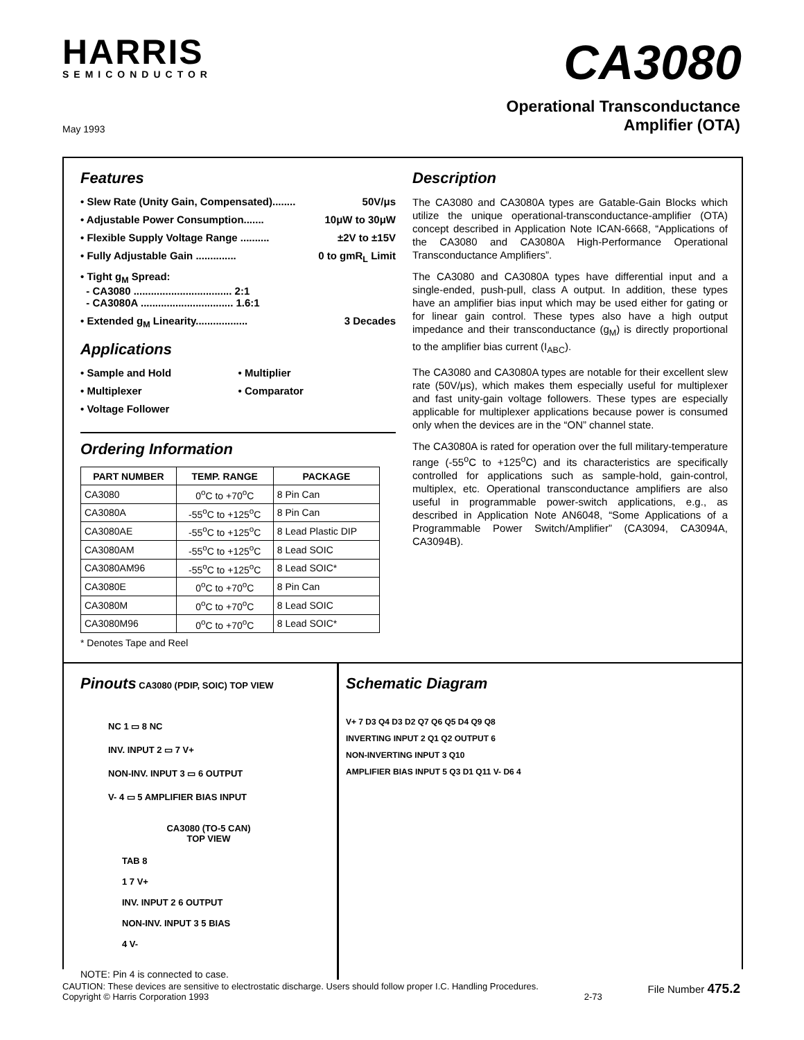HARRIS
SEMICONDUCTOR
CA3080
May 1993
Operational Transconductance
Amplifier (OTA)
Features
• Slew Rate (Unity Gain, Compensated)........ 50V/μs
• Adjustable Power Consumption....... 10μW to 30μW
• Flexible Supply Voltage Range .......... ±2V to ±15V
• Fully Adjustable Gain .............. 0 to gmR<sub>L</sub> Limit
• Tight g<sub>M</sub> Spread:
- CA3080 .................................. 2:1
- CA3080A ................................ 1.6:1
• Extended g<sub>M</sub> Linearity.................. 3 Decades
Applications
• Sample and Hold
• Multiplier
• Multiplexer
• Comparator
• Voltage Follower
Ordering Information
| PART NUMBER | TEMP. RANGE | PACKAGE |
| --- | --- | --- |
| CA3080 | 0<sup>o</sup>C to +70<sup>o</sup>C | 8 Pin Can |
| CA3080A | -55<sup>o</sup>C to +125<sup>o</sup>C | 8 Pin Can |
| CA3080AE | -55<sup>o</sup>C to +125<sup>o</sup>C | 8 Lead Plastic DIP |
| CA3080AM | -55<sup>o</sup>C to +125<sup>o</sup>C | 8 Lead SOIC |
| CA3080AM96 | -55<sup>o</sup>C to +125<sup>o</sup>C | 8 Lead SOIC* |
| CA3080E | 0<sup>o</sup>C to +70<sup>o</sup>C | 8 Pin Can |
| CA3080M | 0<sup>o</sup>C to +70<sup>o</sup>C | 8 Lead SOIC |
| CA3080M96 | 0<sup>o</sup>C to +70<sup>o</sup>C | 8 Lead SOIC* |
* Denotes Tape and Reel
Description
The CA3080 and CA3080A types are Gatable-Gain Blocks which utilize the unique operational-transconductance-amplifier (OTA) concept described in Application Note ICAN-6668, “Applications of the CA3080 and CA3080A High-Performance Operational Transconductance Amplifiers”.
The CA3080 and CA3080A types have differential input and a single-ended, push-pull, class A output. In addition, these types have an amplifier bias input which may be used either for gating or for linear gain control. These types also have a high output impedance and their transconductance (g<sub>M</sub>) is directly proportional to the amplifier bias current (I<sub>ABC</sub>).
The CA3080 and CA3080A types are notable for their excellent slew rate (50V/μs), which makes them especially useful for multiplexer and fast unity-gain voltage followers. These types are especially applicable for multiplexer applications because power is consumed only when the devices are in the “ON” channel state.
The CA3080A is rated for operation over the full military-temperature range (-55<sup>o</sup>C to +125<sup>o</sup>C) and its characteristics are specifically controlled for applications such as sample-hold, gain-control, multiplex, etc. Operational transconductance amplifiers are also useful in programmable power-switch applications, e.g., as described in Application Note AN6048, “Some Applications of a Programmable Power Switch/Amplifier” (CA3094, CA3094A, CA3094B).
Pinouts
CA3080 (PDIP, SOIC) TOP VIEW
NC 1 ▭ 8 NC
INV. INPUT 2 ▭ 7 V+
NON-INV. INPUT 3 ▭ 6 OUTPUT
V- 4 ▭ 5 AMPLIFIER BIAS INPUT
CA3080 (TO-5 CAN)
TOP VIEW
TAB 8
1 7 V+
INV. INPUT 2 6 OUTPUT
NON-INV. INPUT 3 5 BIAS
4 V-
NOTE: Pin 4 is connected to case.
Schematic Diagram
V+ 7 D3 Q4 D3 D2 Q7 Q6 Q5 D4 Q9 Q8
INVERTING INPUT 2 Q1 Q2 OUTPUT 6
NON-INVERTING INPUT 3 Q10
AMPLIFIER BIAS INPUT 5 Q3 D1 Q11 V- D6 4
CAUTION: These devices are sensitive to electrostatic discharge. Users should follow proper I.C. Handling Procedures.
Copyright © Harris Corporation 1993
2-73
File Number 475.2